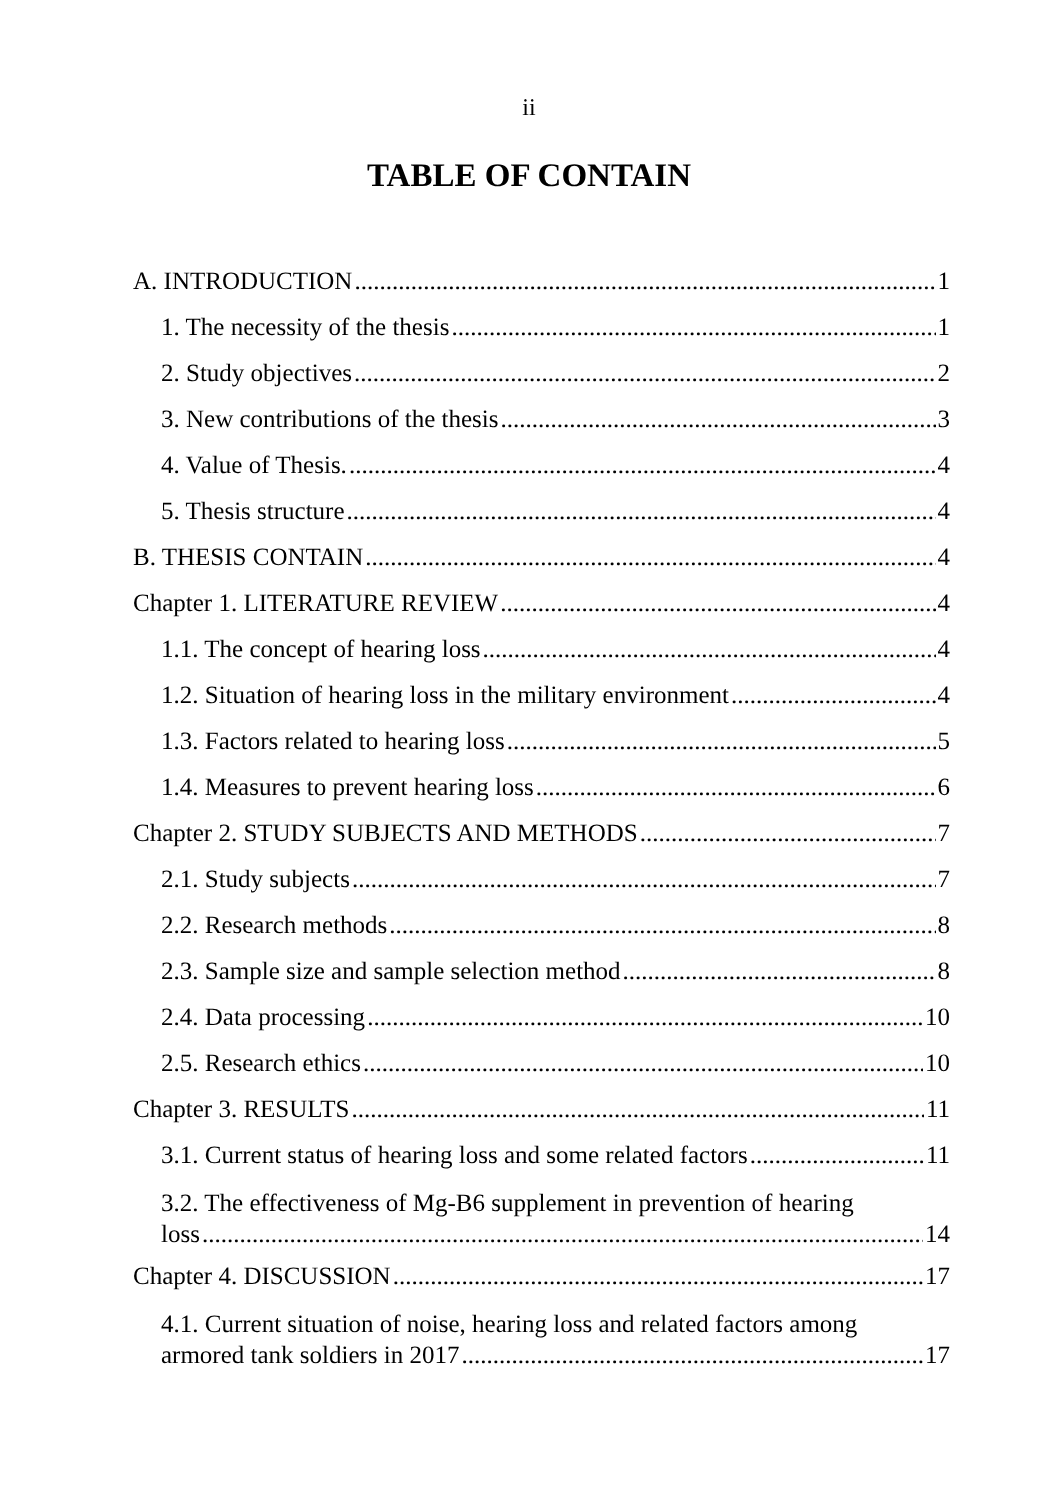ii
TABLE OF CONTAIN
A. INTRODUCTION 1
1. The necessity of the thesis 1
2. Study objectives 2
3. New contributions of the thesis 3
4. Value of Thesis. 4
5. Thesis structure 4
B. THESIS CONTAIN 4
Chapter 1. LITERATURE REVIEW 4
1.1. The concept of hearing loss 4
1.2. Situation of hearing loss in the military environment 4
1.3. Factors related to hearing loss 5
1.4. Measures to prevent hearing loss 6
Chapter 2. STUDY SUBJECTS AND METHODS 7
2.1. Study subjects 7
2.2. Research methods 8
2.3. Sample size and sample selection method 8
2.4. Data processing 10
2.5. Research ethics 10
Chapter 3. RESULTS 11
3.1. Current status of hearing loss and some related factors 11
3.2. The effectiveness of Mg-B6 supplement in prevention of hearing
loss 14
Chapter 4. DISCUSSION 17
4.1. Current situation of noise, hearing loss and related factors among
armored tank soldiers in 2017 17